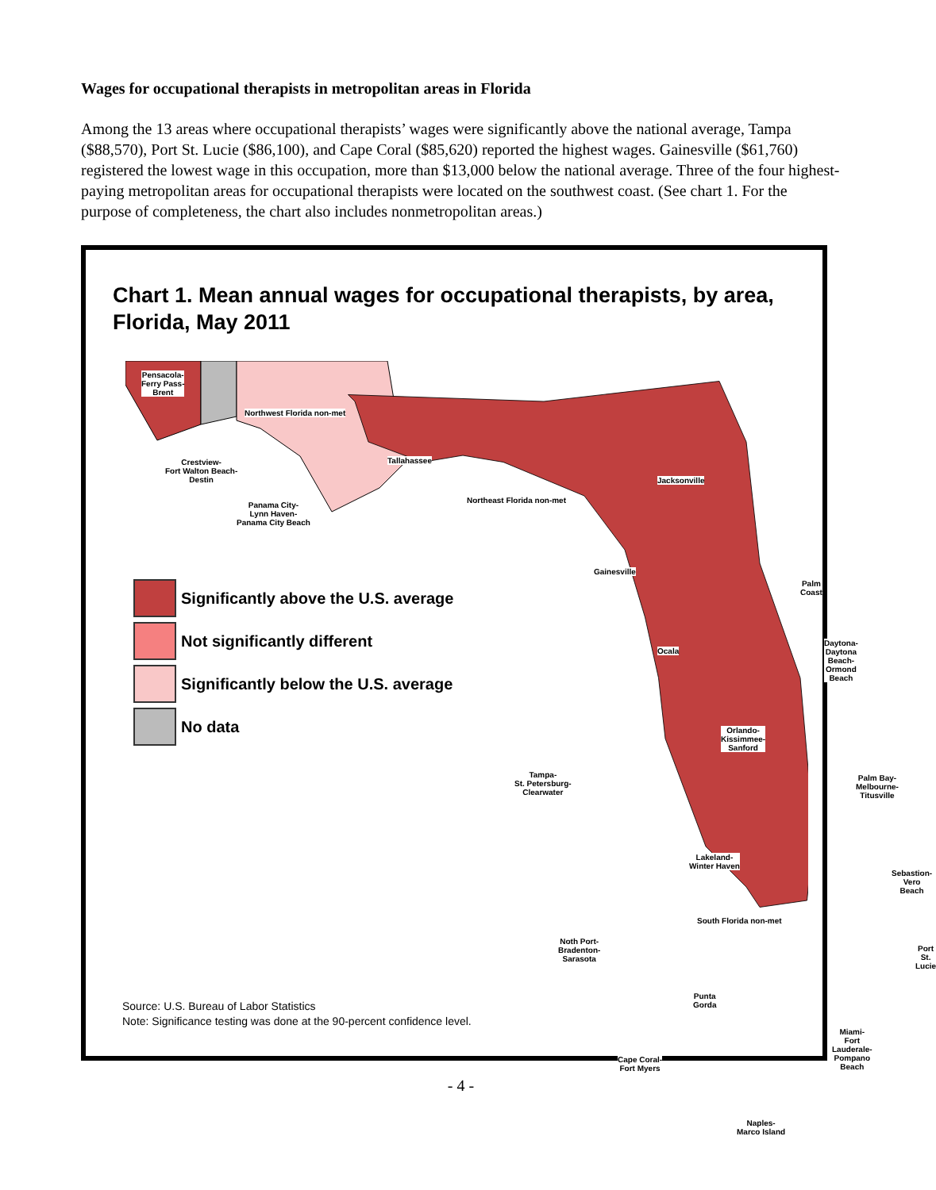Wages for occupational therapists in metropolitan areas in Florida
Among the 13 areas where occupational therapists’ wages were significantly above the national average, Tampa ($88,570), Port St. Lucie ($86,100), and Cape Coral ($85,620) reported the highest wages. Gainesville ($61,760) registered the lowest wage in this occupation, more than $13,000 below the national average. Three of the four highest-paying metropolitan areas for occupational therapists were located on the southwest coast. (See chart 1. For the purpose of completeness, the chart also includes nonmetropolitan areas.)
Chart 1. Mean annual wages for occupational therapists, by area, Florida, May 2011
Pensacola-
Ferry Pass-
Brent
Northwest Florida non-met
Tallahassee
Crestview-
Fort Walton Beach-
Destin
Panama City-
Lynn Haven-
Panama City Beach
Northeast Florida non-met
Jacksonville
Gainesville
Palm
Coast
Ocala
Daytona-
Daytona Beach-
Ormond Beach
Orlando-
Kissimmee-
Sanford
Tampa-
St. Petersburg-
Clearwater
Palm Bay-
Melbourne-
Titusville
Lakeland-
Winter Haven
Sebastion-
Vero Beach
South Florida non-met
Noth Port-
Bradenton-
Sarasota
Port
St. Lucie
Punta
Gorda
Miami-
Fort Lauderale-
Pompano
Beach
Cape Coral-
Fort Myers
Naples-
Marco Island
Significantly above the U.S. average
Not significantly different
Significantly below the U.S. average
No data
Source: U.S. Bureau of Labor Statistics
Note: Significance testing was done at the 90-percent confidence level.
- 4 -